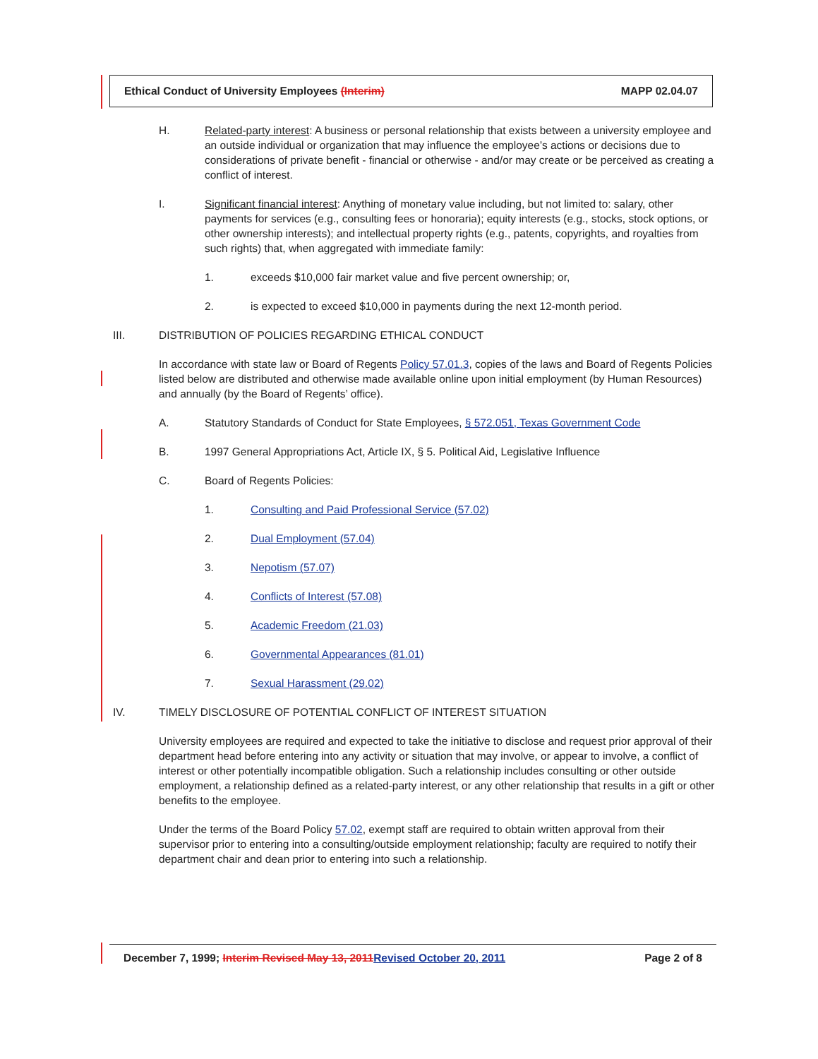Ethical Conduct of University Employees (Interim) MAPP 02.04.07
H. Related-party interest: A business or personal relationship that exists between a university employee and an outside individual or organization that may influence the employee’s actions or decisions due to considerations of private benefit - financial or otherwise - and/or may create or be perceived as creating a conflict of interest.
I. Significant financial interest: Anything of monetary value including, but not limited to: salary, other payments for services (e.g., consulting fees or honoraria); equity interests (e.g., stocks, stock options, or other ownership interests); and intellectual property rights (e.g., patents, copyrights, and royalties from such rights) that, when aggregated with immediate family:
1. exceeds $10,000 fair market value and five percent ownership; or,
2. is expected to exceed $10,000 in payments during the next 12-month period.
III. DISTRIBUTION OF POLICIES REGARDING ETHICAL CONDUCT
In accordance with state law or Board of Regents Policy 57.01.3, copies of the laws and Board of Regents Policies listed below are distributed and otherwise made available online upon initial employment (by Human Resources) and annually (by the Board of Regents’ office).
A. Statutory Standards of Conduct for State Employees, § 572.051, Texas Government Code
B. 1997 General Appropriations Act, Article IX, § 5. Political Aid, Legislative Influence
C. Board of Regents Policies:
1. Consulting and Paid Professional Service (57.02)
2. Dual Employment (57.04)
3. Nepotism (57.07)
4. Conflicts of Interest (57.08)
5. Academic Freedom (21.03)
6. Governmental Appearances (81.01)
7. Sexual Harassment (29.02)
IV. TIMELY DISCLOSURE OF POTENTIAL CONFLICT OF INTEREST SITUATION
University employees are required and expected to take the initiative to disclose and request prior approval of their department head before entering into any activity or situation that may involve, or appear to involve, a conflict of interest or other potentially incompatible obligation. Such a relationship includes consulting or other outside employment, a relationship defined as a related-party interest, or any other relationship that results in a gift or other benefits to the employee.
Under the terms of the Board Policy 57.02, exempt staff are required to obtain written approval from their supervisor prior to entering into a consulting/outside employment relationship; faculty are required to notify their department chair and dean prior to entering into such a relationship.
December 7, 1999; Interim Revised May 13, 2011 Revised October 20, 2011 Page 2 of 8